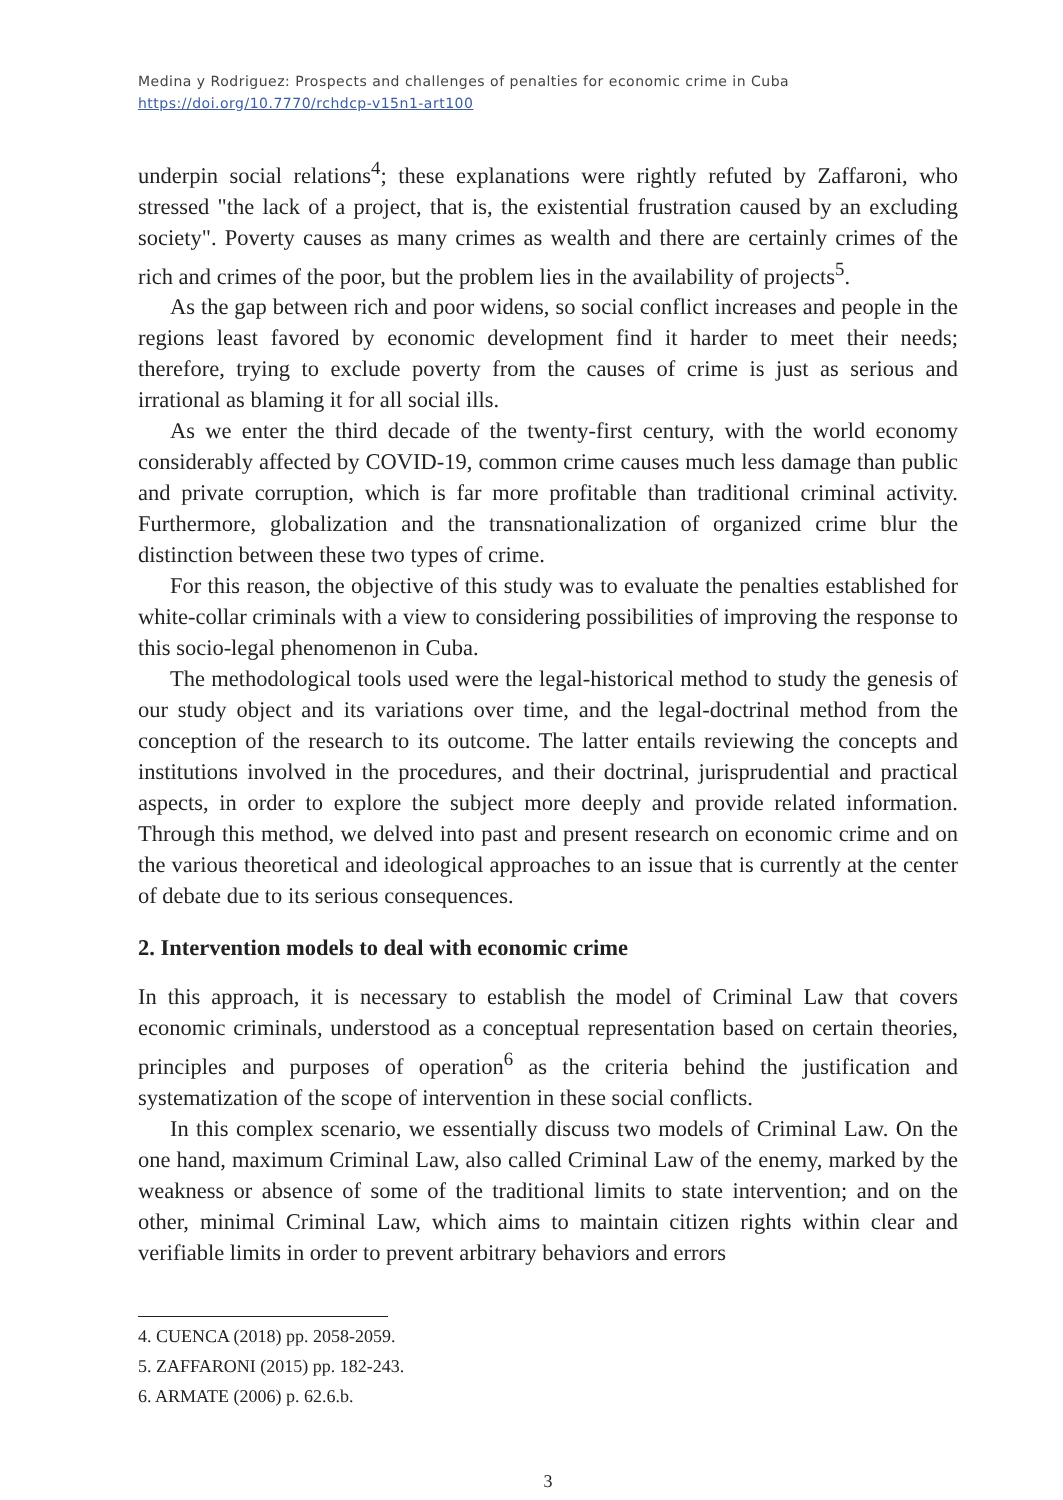Medina y Rodriguez: Prospects and challenges of penalties for economic crime in Cuba
https://doi.org/10.7770/rchdcp-v15n1-art100
underpin social relations<sup>4</sup>; these explanations were rightly refuted by Zaffaroni, who stressed "the lack of a project, that is, the existential frustration caused by an excluding society". Poverty causes as many crimes as wealth and there are certainly crimes of the rich and crimes of the poor, but the problem lies in the availability of projects<sup>5</sup>.
As the gap between rich and poor widens, so social conflict increases and people in the regions least favored by economic development find it harder to meet their needs; therefore, trying to exclude poverty from the causes of crime is just as serious and irrational as blaming it for all social ills.
As we enter the third decade of the twenty-first century, with the world economy considerably affected by COVID-19, common crime causes much less damage than public and private corruption, which is far more profitable than traditional criminal activity. Furthermore, globalization and the transnationalization of organized crime blur the distinction between these two types of crime.
For this reason, the objective of this study was to evaluate the penalties established for white-collar criminals with a view to considering possibilities of improving the response to this socio-legal phenomenon in Cuba.
The methodological tools used were the legal-historical method to study the genesis of our study object and its variations over time, and the legal-doctrinal method from the conception of the research to its outcome. The latter entails reviewing the concepts and institutions involved in the procedures, and their doctrinal, jurisprudential and practical aspects, in order to explore the subject more deeply and provide related information. Through this method, we delved into past and present research on economic crime and on the various theoretical and ideological approaches to an issue that is currently at the center of debate due to its serious consequences.
2. Intervention models to deal with economic crime
In this approach, it is necessary to establish the model of Criminal Law that covers economic criminals, understood as a conceptual representation based on certain theories, principles and purposes of operation<sup>6</sup> as the criteria behind the justification and systematization of the scope of intervention in these social conflicts.
In this complex scenario, we essentially discuss two models of Criminal Law. On the one hand, maximum Criminal Law, also called Criminal Law of the enemy, marked by the weakness or absence of some of the traditional limits to state intervention; and on the other, minimal Criminal Law, which aims to maintain citizen rights within clear and verifiable limits in order to prevent arbitrary behaviors and errors
4. CUENCA (2018) pp. 2058-2059.
5. ZAFFARONI (2015) pp. 182-243.
6. ARMATE (2006) p. 62.6.b.
3